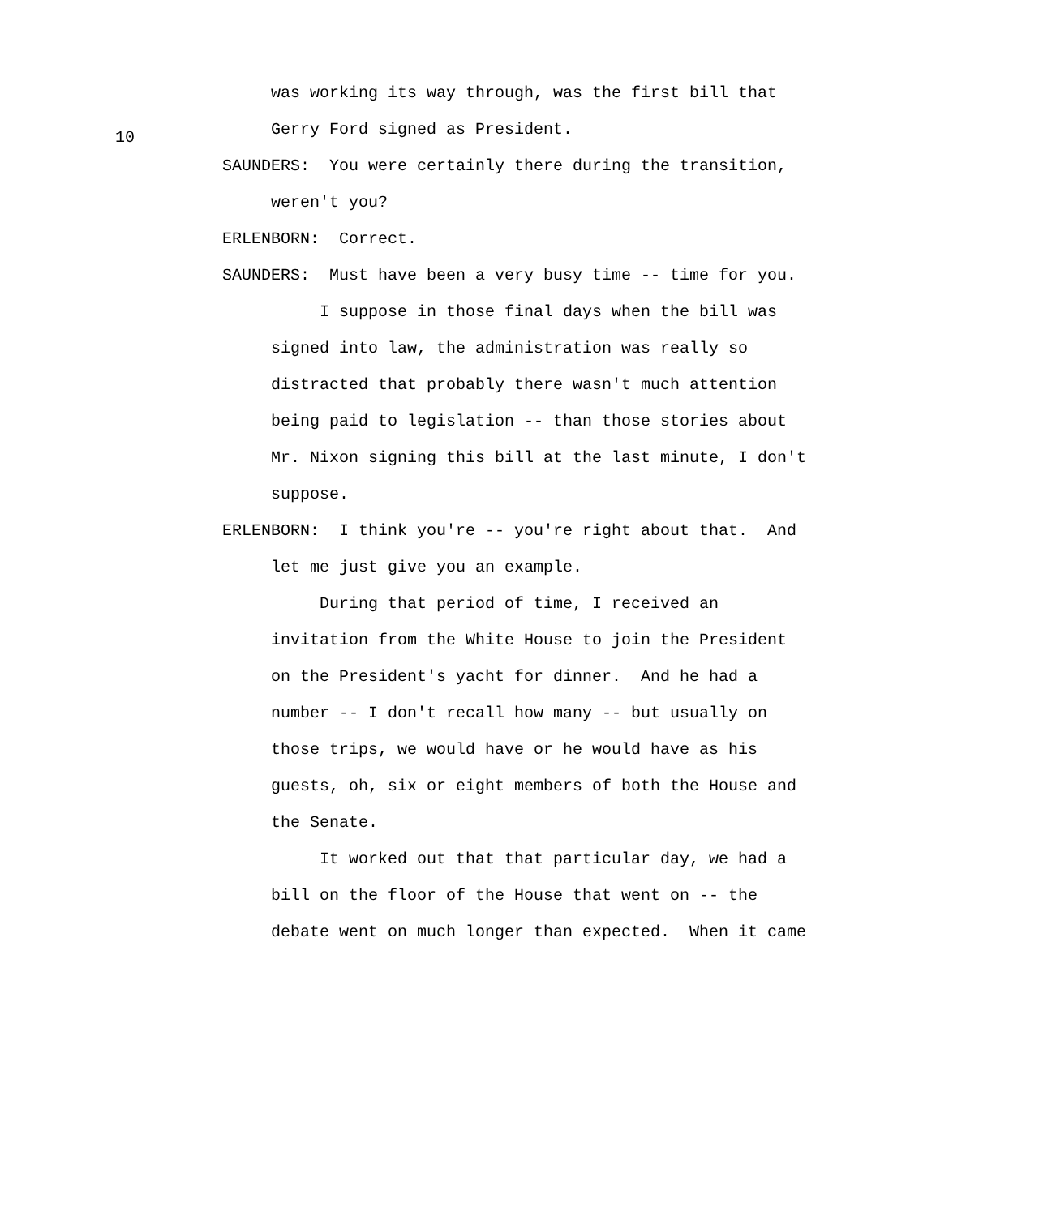10
was working its way through, was the first bill that Gerry Ford signed as President.
SAUNDERS: You were certainly there during the transition, weren't you?
ERLENBORN: Correct.
SAUNDERS: Must have been a very busy time -- time for you.
I suppose in those final days when the bill was signed into law, the administration was really so distracted that probably there wasn't much attention being paid to legislation -- than those stories about Mr. Nixon signing this bill at the last minute, I don't suppose.
ERLENBORN: I think you're -- you're right about that. And let me just give you an example.
During that period of time, I received an invitation from the White House to join the President on the President's yacht for dinner. And he had a number -- I don't recall how many -- but usually on those trips, we would have or he would have as his guests, oh, six or eight members of both the House and the Senate.
It worked out that that particular day, we had a bill on the floor of the House that went on -- the debate went on much longer than expected. When it came